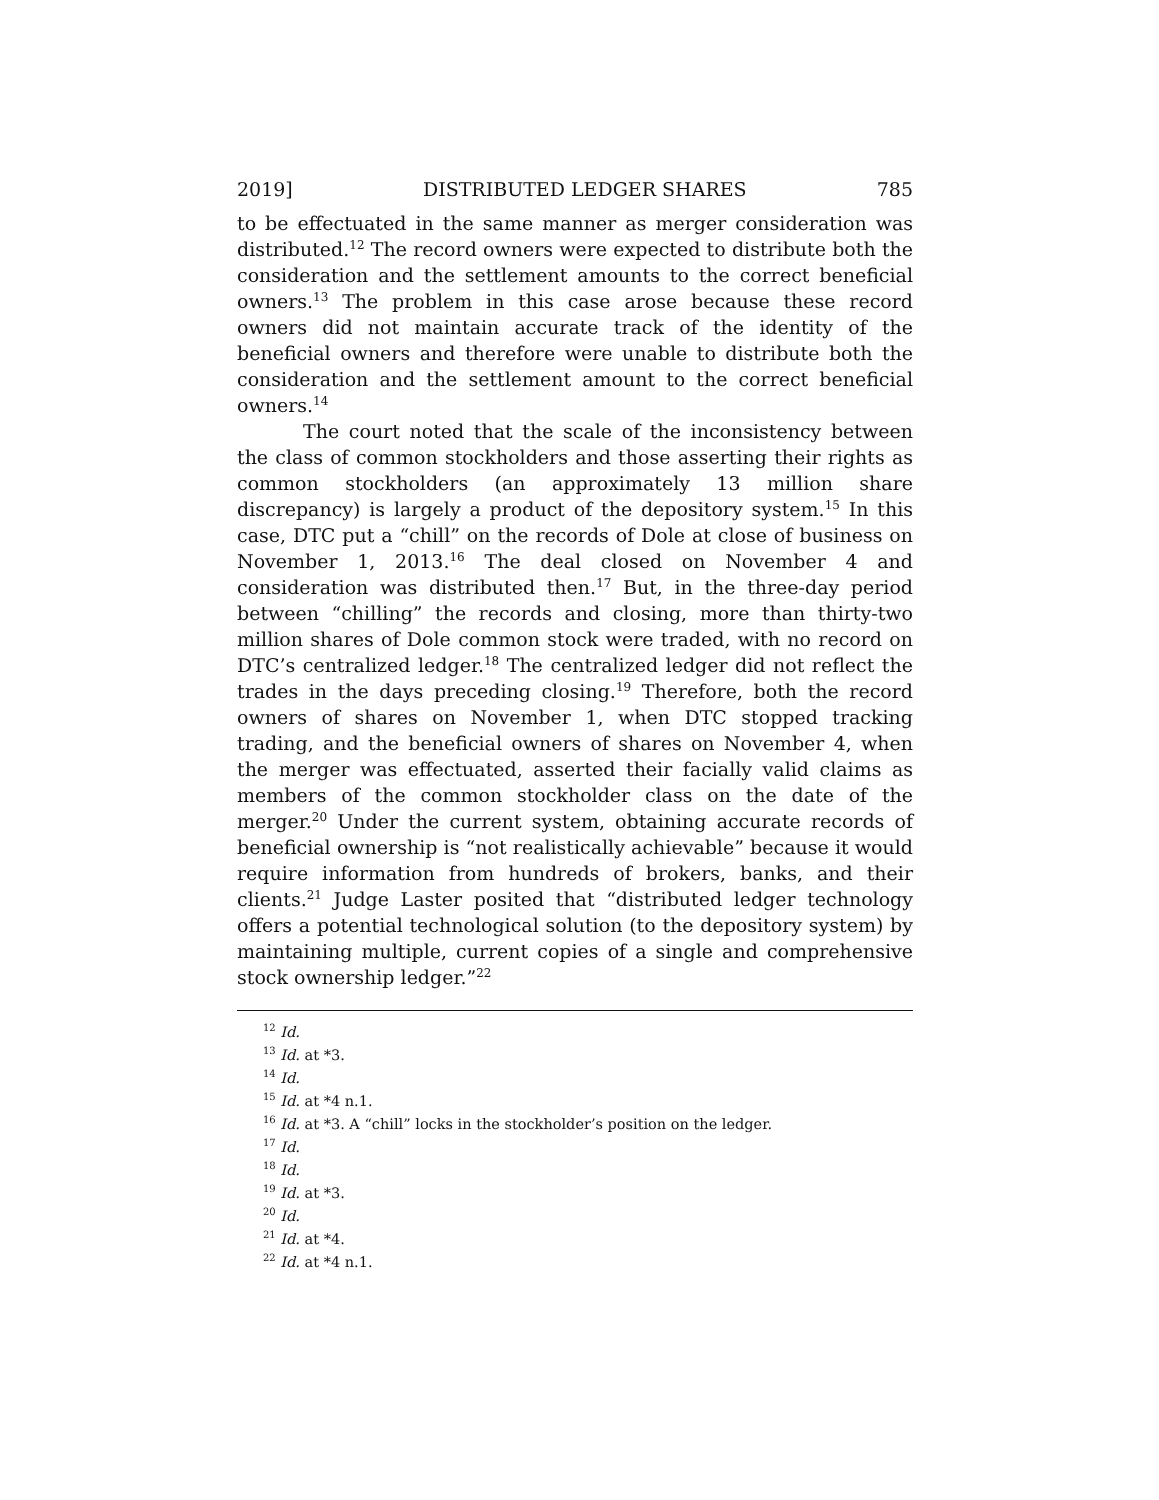2019] DISTRIBUTED LEDGER SHARES 785
to be effectuated in the same manner as merger consideration was distributed.<sup>12</sup> The record owners were expected to distribute both the consideration and the settlement amounts to the correct beneficial owners.<sup>13</sup> The problem in this case arose because these record owners did not maintain accurate track of the identity of the beneficial owners and therefore were unable to distribute both the consideration and the settlement amount to the correct beneficial owners.<sup>14</sup>
The court noted that the scale of the inconsistency between the class of common stockholders and those asserting their rights as common stockholders (an approximately 13 million share discrepancy) is largely a product of the depository system.<sup>15</sup> In this case, DTC put a “chill” on the records of Dole at close of business on November 1, 2013.<sup>16</sup> The deal closed on November 4 and consideration was distributed then.<sup>17</sup> But, in the three-day period between “chilling” the records and closing, more than thirty-two million shares of Dole common stock were traded, with no record on DTC’s centralized ledger.<sup>18</sup> The centralized ledger did not reflect the trades in the days preceding closing.<sup>19</sup> Therefore, both the record owners of shares on November 1, when DTC stopped tracking trading, and the beneficial owners of shares on November 4, when the merger was effectuated, asserted their facially valid claims as members of the common stockholder class on the date of the merger.<sup>20</sup> Under the current system, obtaining accurate records of beneficial ownership is “not realistically achievable” because it would require information from hundreds of brokers, banks, and their clients.<sup>21</sup> Judge Laster posited that “distributed ledger technology offers a potential technological solution (to the depository system) by maintaining multiple, current copies of a single and comprehensive stock ownership ledger.”<sup>22</sup>
<sup>12</sup> Id.
<sup>13</sup> Id. at *3.
<sup>14</sup> Id.
<sup>15</sup> Id. at *4 n.1.
<sup>16</sup> Id. at *3. A “chill” locks in the stockholder’s position on the ledger.
<sup>17</sup> Id.
<sup>18</sup> Id.
<sup>19</sup> Id. at *3.
<sup>20</sup> Id.
<sup>21</sup> Id. at *4.
<sup>22</sup> Id. at *4 n.1.